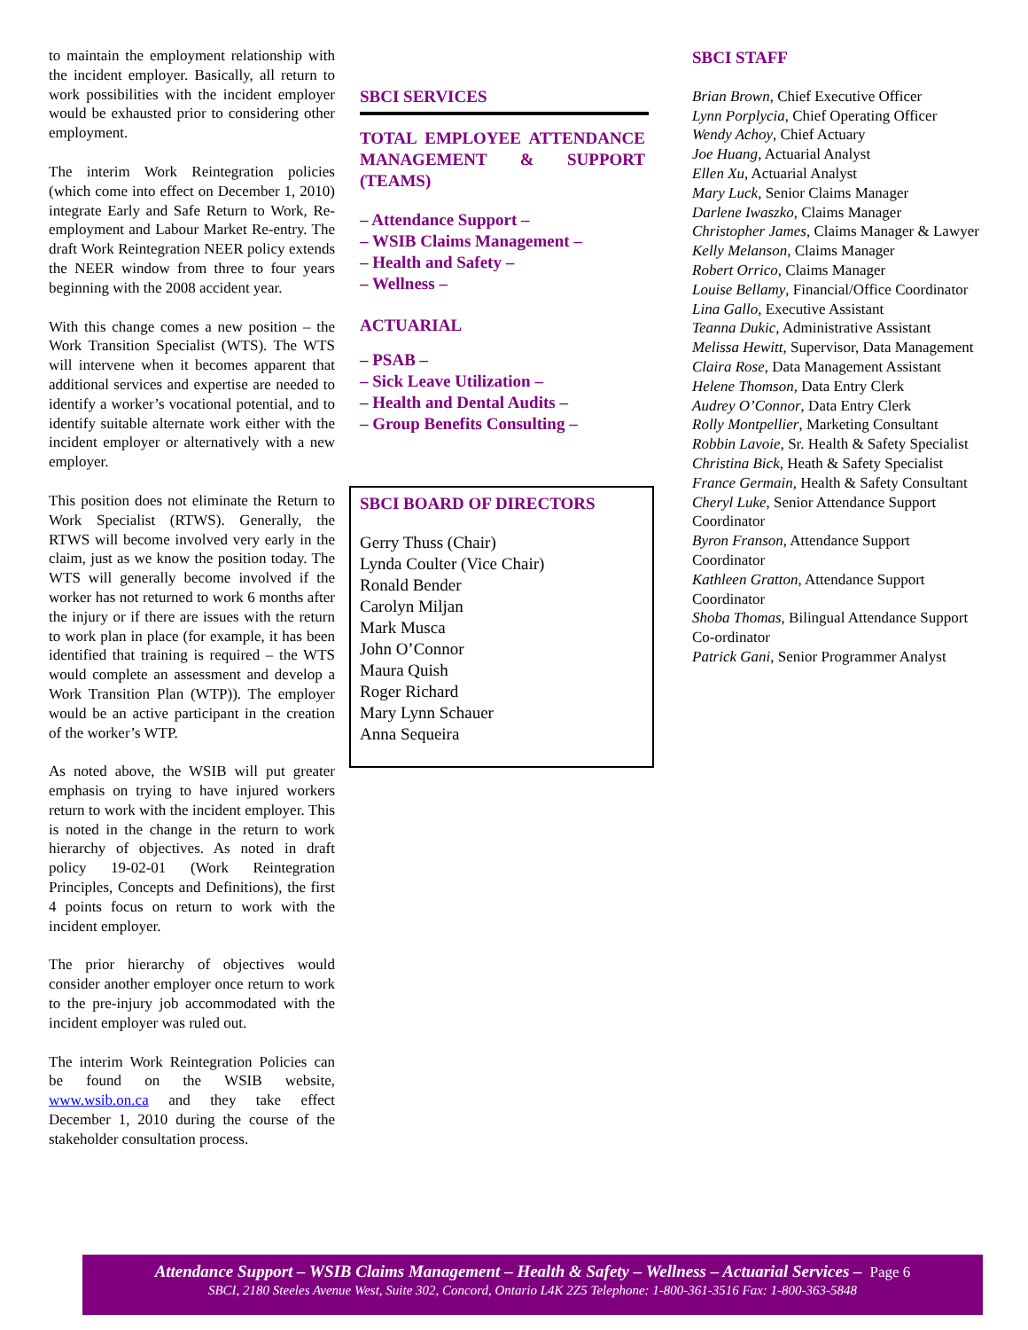to maintain the employment relationship with the incident employer. Basically, all return to work possibilities with the incident employer would be exhausted prior to considering other employment.
The interim Work Reintegration policies (which come into effect on December 1, 2010) integrate Early and Safe Return to Work, Re-employment and Labour Market Re-entry. The draft Work Reintegration NEER policy extends the NEER window from three to four years beginning with the 2008 accident year.
With this change comes a new position – the Work Transition Specialist (WTS). The WTS will intervene when it becomes apparent that additional services and expertise are needed to identify a worker’s vocational potential, and to identify suitable alternate work either with the incident employer or alternatively with a new employer.
This position does not eliminate the Return to Work Specialist (RTWS). Generally, the RTWS will become involved very early in the claim, just as we know the position today. The WTS will generally become involved if the worker has not returned to work 6 months after the injury or if there are issues with the return to work plan in place (for example, it has been identified that training is required – the WTS would complete an assessment and develop a Work Transition Plan (WTP)). The employer would be an active participant in the creation of the worker’s WTP.
As noted above, the WSIB will put greater emphasis on trying to have injured workers return to work with the incident employer. This is noted in the change in the return to work hierarchy of objectives. As noted in draft policy 19-02-01 (Work Reintegration Principles, Concepts and Definitions), the first 4 points focus on return to work with the incident employer.
The prior hierarchy of objectives would consider another employer once return to work to the pre-injury job accommodated with the incident employer was ruled out.
The interim Work Reintegration Policies can be found on the WSIB website, www.wsib.on.ca and they take effect December 1, 2010 during the course of the stakeholder consultation process.
SBCI SERVICES
TOTAL EMPLOYEE ATTENDANCE MANAGEMENT & SUPPORT (TEAMS)
– Attendance Support –
– WSIB Claims Management –
– Health and Safety –
– Wellness –
ACTUARIAL
– PSAB –
– Sick Leave Utilization –
– Health and Dental Audits –
– Group Benefits Consulting –
SBCI BOARD OF DIRECTORS
Gerry Thuss (Chair)
Lynda Coulter (Vice Chair)
Ronald Bender
Carolyn Miljan
Mark Musca
John O’Connor
Maura Quish
Roger Richard
Mary Lynn Schauer
Anna Sequeira
SBCI STAFF
Brian Brown, Chief Executive Officer
Lynn Porplycia, Chief Operating Officer
Wendy Achoy, Chief Actuary
Joe Huang, Actuarial Analyst
Ellen Xu, Actuarial Analyst
Mary Luck, Senior Claims Manager
Darlene Iwaszko, Claims Manager
Christopher James, Claims Manager & Lawyer
Kelly Melanson, Claims Manager
Robert Orrico, Claims Manager
Louise Bellamy, Financial/Office Coordinator
Lina Gallo, Executive Assistant
Teanna Dukic, Administrative Assistant
Melissa Hewitt, Supervisor, Data Management
Claira Rose, Data Management Assistant
Helene Thomson, Data Entry Clerk
Audrey O’Connor, Data Entry Clerk
Rolly Montpellier, Marketing Consultant
Robbin Lavoie, Sr. Health & Safety Specialist
Christina Bick, Heath & Safety Specialist
France Germain, Health & Safety Consultant
Cheryl Luke, Senior Attendance Support Coordinator
Byron Franson, Attendance Support Coordinator
Kathleen Gratton, Attendance Support Coordinator
Shoba Thomas, Bilingual Attendance Support Co-ordinator
Patrick Gani, Senior Programmer Analyst
Attendance Support – WSIB Claims Management – Health & Safety – Wellness – Actuarial Services – Page 6
SBCI, 2180 Steeles Avenue West, Suite 302, Concord, Ontario L4K 2Z5 Telephone: 1-800-361-3516 Fax: 1-800-363-5848